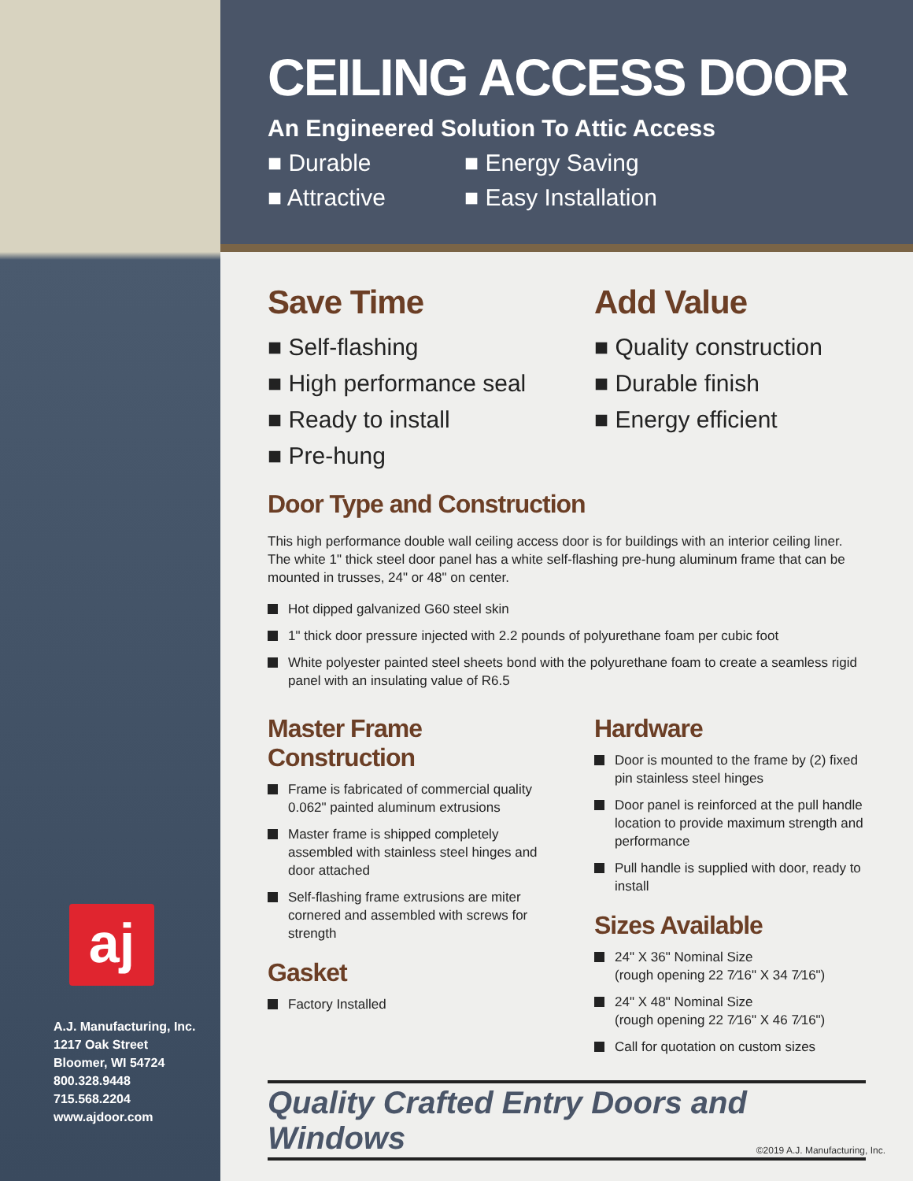aj
A.J. Manufacturing, Inc.
1217 Oak Street
Bloomer, WI 54724
800.328.9448
715.568.2204
www.ajdoor.com
CEILING ACCESS DOOR
An Engineered Solution To Attic Access
■ Durable
■ Energy Saving
■ Attractive
■ Easy Installation
Save Time
■ Self-flashing
■ High performance seal
■ Ready to install
■ Pre-hung
Add Value
■ Quality construction
■ Durable finish
■ Energy efficient
Door Type and Construction
This high performance double wall ceiling access door is for buildings with an interior ceiling liner. The white 1" thick steel door panel has a white self-flashing pre-hung aluminum frame that can be mounted in trusses, 24" or 48" on center.
Hot dipped galvanized G60 steel skin
1" thick door pressure injected with 2.2 pounds of polyurethane foam per cubic foot
White polyester painted steel sheets bond with the polyurethane foam to create a seamless rigid panel with an insulating value of R6.5
Master Frame
Construction
Frame is fabricated of commercial quality 0.062" painted aluminum extrusions
Master frame is shipped completely assembled with stainless steel hinges and door attached
Self-flashing frame extrusions are miter cornered and assembled with screws for strength
Gasket
Factory Installed
Hardware
Door is mounted to the frame by (2) fixed pin stainless steel hinges
Door panel is reinforced at the pull handle location to provide maximum strength and performance
Pull handle is supplied with door, ready to install
Sizes Available
24" X 36" Nominal Size
(rough opening 22 7⁄16" X 34 7⁄16")
24" X 48" Nominal Size
(rough opening 22 7⁄16" X 46 7⁄16")
Call for quotation on custom sizes
Quality Crafted Entry Doors and Windows
©2019 A.J. Manufacturing, Inc.